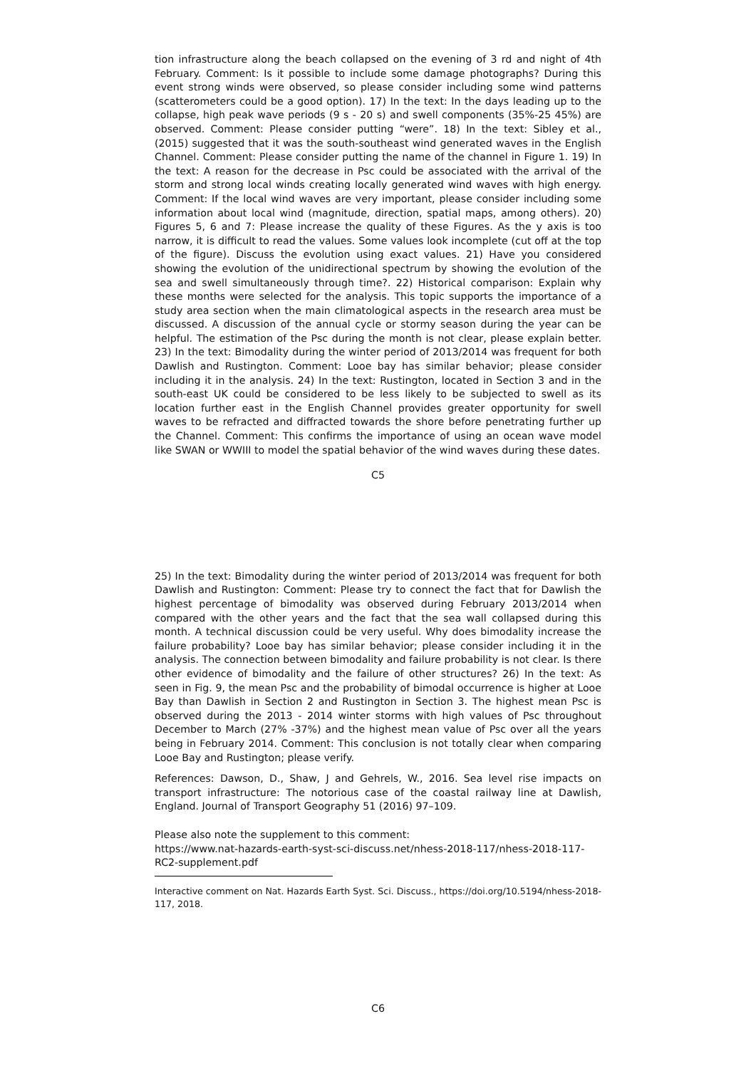tion infrastructure along the beach collapsed on the evening of 3 rd and night of 4th February. Comment: Is it possible to include some damage photographs? During this event strong winds were observed, so please consider including some wind patterns (scatterometers could be a good option). 17) In the text: In the days leading up to the collapse, high peak wave periods (9 s - 20 s) and swell components (35%-25 45%) are observed. Comment: Please consider putting “were”. 18) In the text: Sibley et al., (2015) suggested that it was the south-southeast wind generated waves in the English Channel. Comment: Please consider putting the name of the channel in Figure 1. 19) In the text: A reason for the decrease in Psc could be associated with the arrival of the storm and strong local winds creating locally generated wind waves with high energy. Comment: If the local wind waves are very important, please consider including some information about local wind (magnitude, direction, spatial maps, among others). 20) Figures 5, 6 and 7: Please increase the quality of these Figures. As the y axis is too narrow, it is difficult to read the values. Some values look incomplete (cut off at the top of the figure). Discuss the evolution using exact values. 21) Have you considered showing the evolution of the unidirectional spectrum by showing the evolution of the sea and swell simultaneously through time?. 22) Historical comparison: Explain why these months were selected for the analysis. This topic supports the importance of a study area section when the main climatological aspects in the research area must be discussed. A discussion of the annual cycle or stormy season during the year can be helpful. The estimation of the Psc during the month is not clear, please explain better. 23) In the text: Bimodality during the winter period of 2013/2014 was frequent for both Dawlish and Rustington. Comment: Looe bay has similar behavior; please consider including it in the analysis. 24) In the text: Rustington, located in Section 3 and in the south-east UK could be considered to be less likely to be subjected to swell as its location further east in the English Channel provides greater opportunity for swell waves to be refracted and diffracted towards the shore before penetrating further up the Channel. Comment: This confirms the importance of using an ocean wave model like SWAN or WWIII to model the spatial behavior of the wind waves during these dates.
C5
25) In the text: Bimodality during the winter period of 2013/2014 was frequent for both Dawlish and Rustington: Comment: Please try to connect the fact that for Dawlish the highest percentage of bimodality was observed during February 2013/2014 when compared with the other years and the fact that the sea wall collapsed during this month. A technical discussion could be very useful. Why does bimodality increase the failure probability? Looe bay has similar behavior; please consider including it in the analysis. The connection between bimodality and failure probability is not clear. Is there other evidence of bimodality and the failure of other structures? 26) In the text: As seen in Fig. 9, the mean Psc and the probability of bimodal occurrence is higher at Looe Bay than Dawlish in Section 2 and Rustington in Section 3. The highest mean Psc is observed during the 2013 - 2014 winter storms with high values of Psc throughout December to March (27% -37%) and the highest mean value of Psc over all the years being in February 2014. Comment: This conclusion is not totally clear when comparing Looe Bay and Rustington; please verify.
References: Dawson, D., Shaw, J and Gehrels, W., 2016. Sea level rise impacts on transport infrastructure: The notorious case of the coastal railway line at Dawlish, England. Journal of Transport Geography 51 (2016) 97–109.
Please also note the supplement to this comment:
https://www.nat-hazards-earth-syst-sci-discuss.net/nhess-2018-117/nhess-2018-117-RC2-supplement.pdf
Interactive comment on Nat. Hazards Earth Syst. Sci. Discuss., https://doi.org/10.5194/nhess-2018-117, 2018.
C6